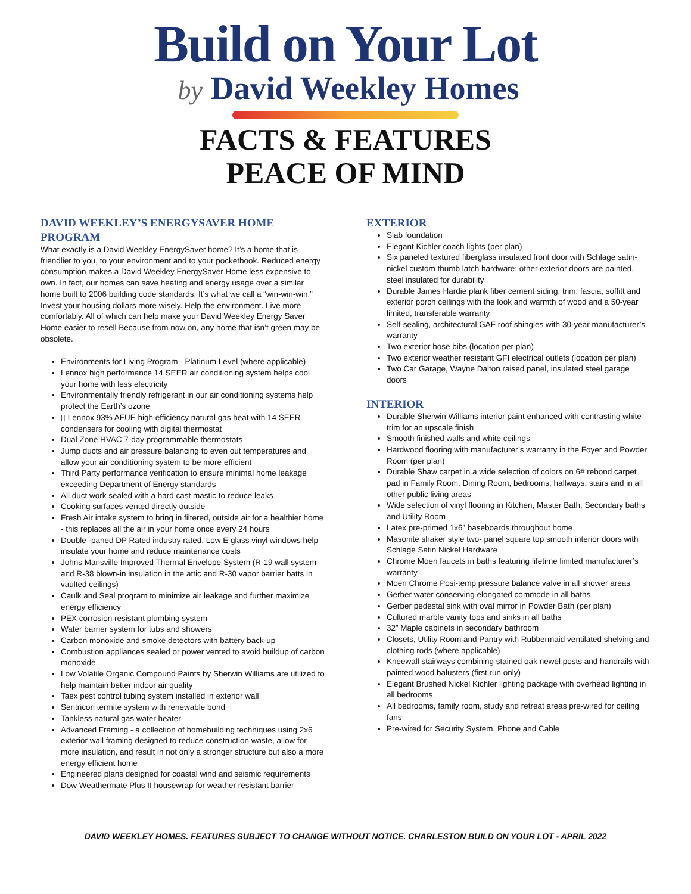Build on Your Lot
by David Weekley Homes
FACTS & FEATURES
PEACE OF MIND
DAVID WEEKLEY’S ENERGYSAVER HOME PROGRAM
What exactly is a David Weekley EnergySaver home? It’s a home that is friendlier to you, to your environment and to your pocketbook. Reduced energy consumption makes a David Weekley EnergySaver Home less expensive to own. In fact, our homes can save heating and energy usage over a similar home built to 2006 building code standards. It’s what we call a “win-win-win.” Invest your housing dollars more wisely. Help the environment. Live more comfortably. All of which can help make your David Weekley Energy Saver Home easier to resell Because from now on, any home that isn’t green may be obsolete.
Environments for Living Program - Platinum Level (where applicable)
Lennox high performance 14 SEER air conditioning system helps cool your home with less electricity
Environmentally friendly refrigerant in our air conditioning systems help protect the Earth’s ozone
▯ Lennox 93% AFUE high efficiency natural gas heat with 14 SEER condensers for cooling with digital thermostat
Dual Zone HVAC 7-day programmable thermostats
Jump ducts and air pressure balancing to even out temperatures and allow your air conditioning system to be more efficient
Third Party performance verification to ensure minimal home leakage exceeding Department of Energy standards
All duct work sealed with a hard cast mastic to reduce leaks
Cooking surfaces vented directly outside
Fresh Air intake system to bring in filtered, outside air for a healthier home - this replaces all the air in your home once every 24 hours
Double -paned DP Rated industry rated, Low E glass vinyl windows help insulate your home and reduce maintenance costs
Johns Mansville Improved Thermal Envelope System (R-19 wall system and R-38 blown-in insulation in the attic and R-30 vapor barrier batts in vaulted ceilings)
Caulk and Seal program to minimize air leakage and further maximize energy efficiency
PEX corrosion resistant plumbing system
Water barrier system for tubs and showers
Carbon monoxide and smoke detectors with battery back-up
Combustion appliances sealed or power vented to avoid buildup of carbon monoxide
Low Volatile Organic Compound Paints by Sherwin Williams are utilized to help maintain better indoor air quality
Taex pest control tubing system installed in exterior wall
Sentricon termite system with renewable bond
Tankless natural gas water heater
Advanced Framing - a collection of homebuilding techniques using 2x6 exterior wall framing designed to reduce construction waste, allow for more insulation, and result in not only a stronger structure but also a more energy efficient home
Engineered plans designed for coastal wind and seismic requirements
Dow Weathermate Plus II housewrap for weather resistant barrier
EXTERIOR
Slab foundation
Elegant Kichler coach lights (per plan)
Six paneled textured fiberglass insulated front door with Schlage satin-nickel custom thumb latch hardware; other exterior doors are painted, steel insulated for durability
Durable James Hardie plank fiber cement siding, trim, fascia, soffitt and exterior porch ceilings with the look and warmth of wood and a 50-year limited, transferable warranty
Self-sealing, architectural GAF roof shingles with 30-year manufacturer’s warranty
Two exterior hose bibs (location per plan)
Two exterior weather resistant GFI electrical outlets (location per plan)
Two Car Garage, Wayne Dalton raised panel, insulated steel garage doors
INTERIOR
Durable Sherwin Williams interior paint enhanced with contrasting white trim for an upscale finish
Smooth finished walls and white ceilings
Hardwood flooring with manufacturer’s warranty in the Foyer and Powder Room (per plan)
Durable Shaw carpet in a wide selection of colors on 6# rebond carpet pad in Family Room, Dining Room, bedrooms, hallways, stairs and in all other public living areas
Wide selection of vinyl flooring in Kitchen, Master Bath, Secondary baths and Utility Room
Latex pre-primed 1x6” baseboards throughout home
Masonite shaker style two- panel square top smooth interior doors with Schlage Satin Nickel Hardware
Chrome Moen faucets in baths featuring lifetime limited manufacturer’s warranty
Moen Chrome Posi-temp pressure balance valve in all shower areas
Gerber water conserving elongated commode in all baths
Gerber pedestal sink with oval mirror in Powder Bath (per plan)
Cultured marble vanity tops and sinks in all baths
32” Maple cabinets in secondary bathroom
Closets, Utility Room and Pantry with Rubbermaid ventilated shelving and clothing rods (where applicable)
Kneewall stairways combining stained oak newel posts and handrails with painted wood balusters (first run only)
Elegant Brushed Nickel Kichler lighting package with overhead lighting in all bedrooms
All bedrooms, family room, study and retreat areas pre-wired for ceiling fans
Pre-wired for Security System, Phone and Cable
DAVID WEEKLEY HOMES. FEATURES SUBJECT TO CHANGE WITHOUT NOTICE. CHARLESTON BUILD ON YOUR LOT - APRIL 2022